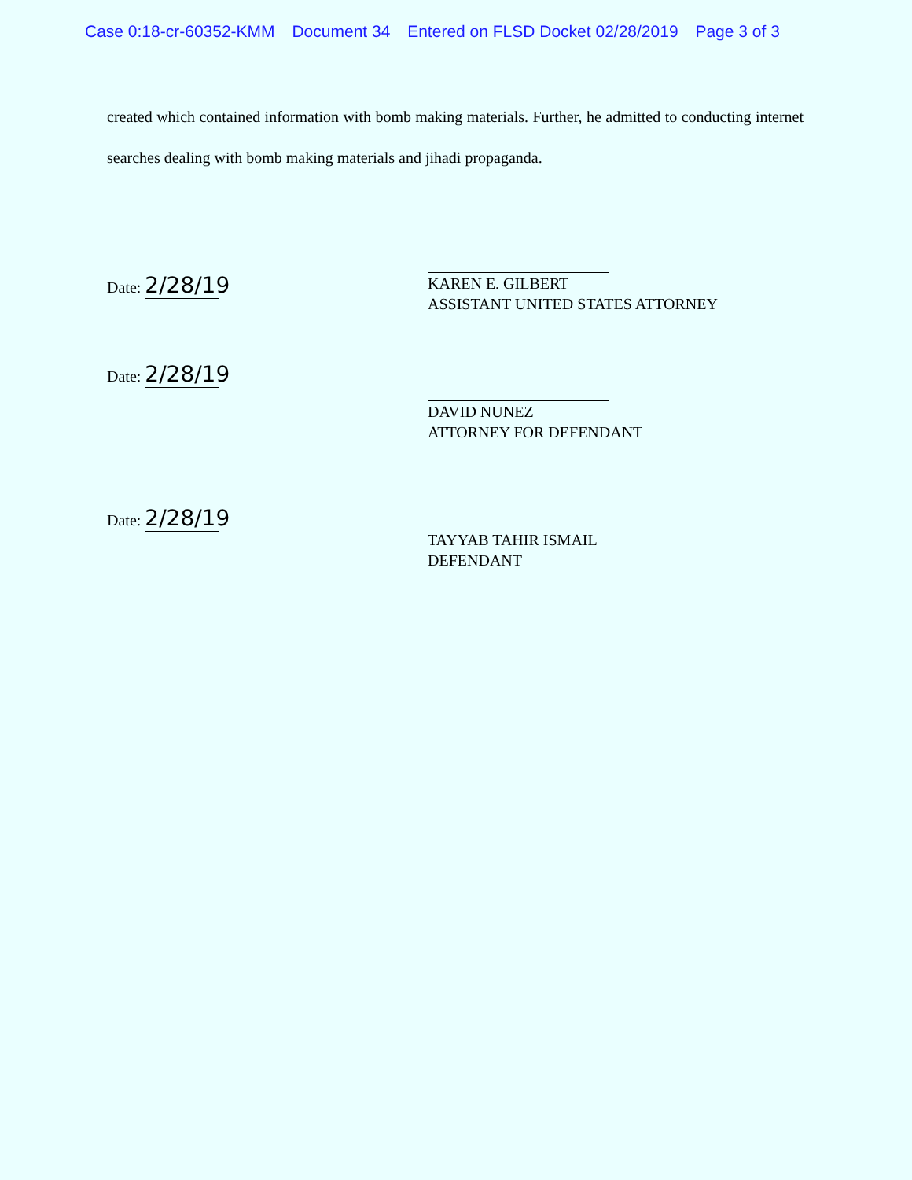Case 0:18-cr-60352-KMM Document 34 Entered on FLSD Docket 02/28/2019 Page 3 of 3
created which contained information with bomb making materials. Further, he admitted to conducting internet searches dealing with bomb making materials and jihadi propaganda.
Date: 2/28/19
KAREN E. GILBERT
ASSISTANT UNITED STATES ATTORNEY
Date: 2/28/19
DAVID NUNEZ
ATTORNEY FOR DEFENDANT
Date: 2/28/19
TAYYAB TAHIR ISMAIL
DEFENDANT